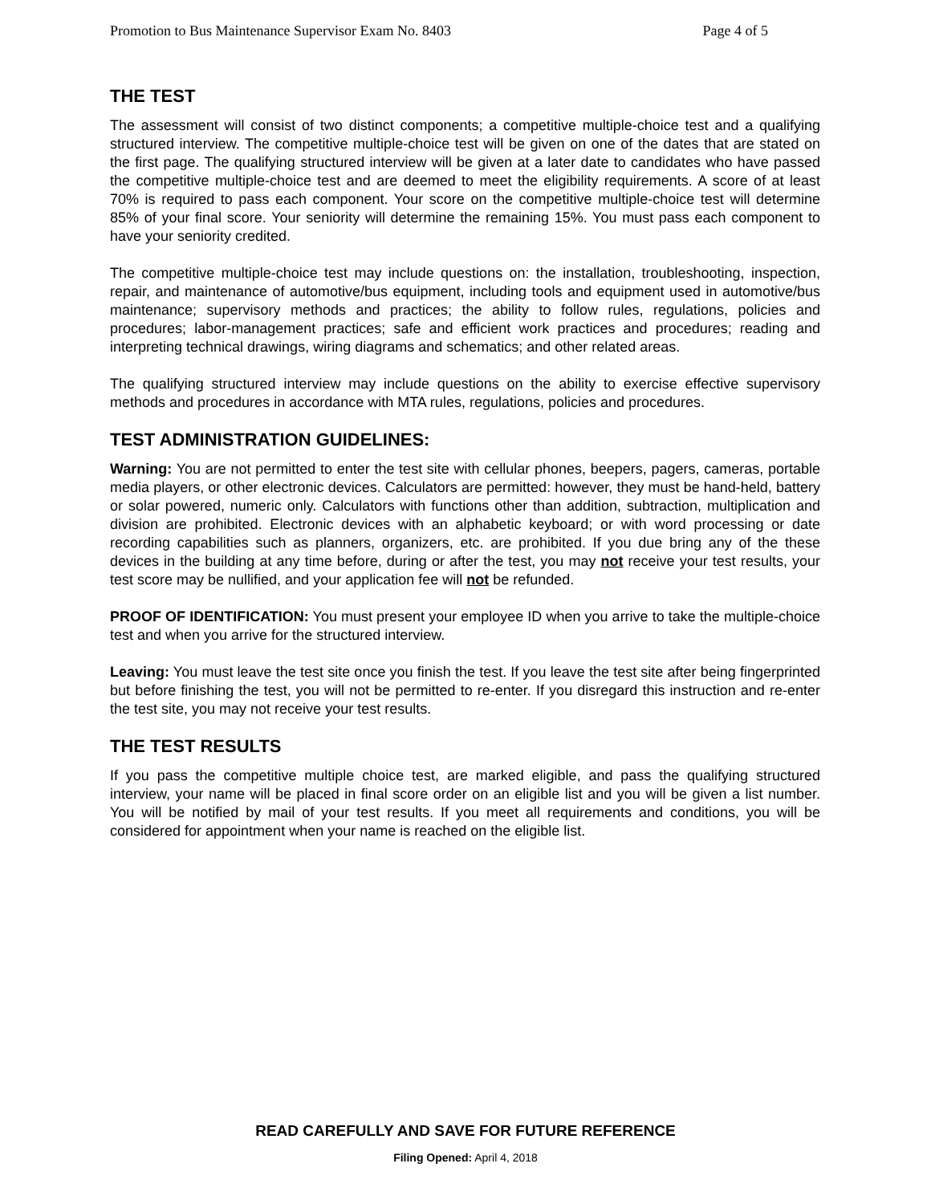Promotion to Bus Maintenance Supervisor Exam No. 8403 Page 4 of 5
THE TEST
The assessment will consist of two distinct components; a competitive multiple-choice test and a qualifying structured interview. The competitive multiple-choice test will be given on one of the dates that are stated on the first page. The qualifying structured interview will be given at a later date to candidates who have passed the competitive multiple-choice test and are deemed to meet the eligibility requirements. A score of at least 70% is required to pass each component. Your score on the competitive multiple-choice test will determine 85% of your final score. Your seniority will determine the remaining 15%. You must pass each component to have your seniority credited.
The competitive multiple-choice test may include questions on: the installation, troubleshooting, inspection, repair, and maintenance of automotive/bus equipment, including tools and equipment used in automotive/bus maintenance; supervisory methods and practices; the ability to follow rules, regulations, policies and procedures; labor-management practices; safe and efficient work practices and procedures; reading and interpreting technical drawings, wiring diagrams and schematics; and other related areas.
The qualifying structured interview may include questions on the ability to exercise effective supervisory methods and procedures in accordance with MTA rules, regulations, policies and procedures.
TEST ADMINISTRATION GUIDELINES:
Warning: You are not permitted to enter the test site with cellular phones, beepers, pagers, cameras, portable media players, or other electronic devices. Calculators are permitted: however, they must be hand-held, battery or solar powered, numeric only. Calculators with functions other than addition, subtraction, multiplication and division are prohibited. Electronic devices with an alphabetic keyboard; or with word processing or date recording capabilities such as planners, organizers, etc. are prohibited. If you due bring any of the these devices in the building at any time before, during or after the test, you may not receive your test results, your test score may be nullified, and your application fee will not be refunded.
PROOF OF IDENTIFICATION: You must present your employee ID when you arrive to take the multiple-choice test and when you arrive for the structured interview.
Leaving: You must leave the test site once you finish the test. If you leave the test site after being fingerprinted but before finishing the test, you will not be permitted to re-enter. If you disregard this instruction and re-enter the test site, you may not receive your test results.
THE TEST RESULTS
If you pass the competitive multiple choice test, are marked eligible, and pass the qualifying structured interview, your name will be placed in final score order on an eligible list and you will be given a list number. You will be notified by mail of your test results. If you meet all requirements and conditions, you will be considered for appointment when your name is reached on the eligible list.
READ CAREFULLY AND SAVE FOR FUTURE REFERENCE
Filing Opened: April 4, 2018